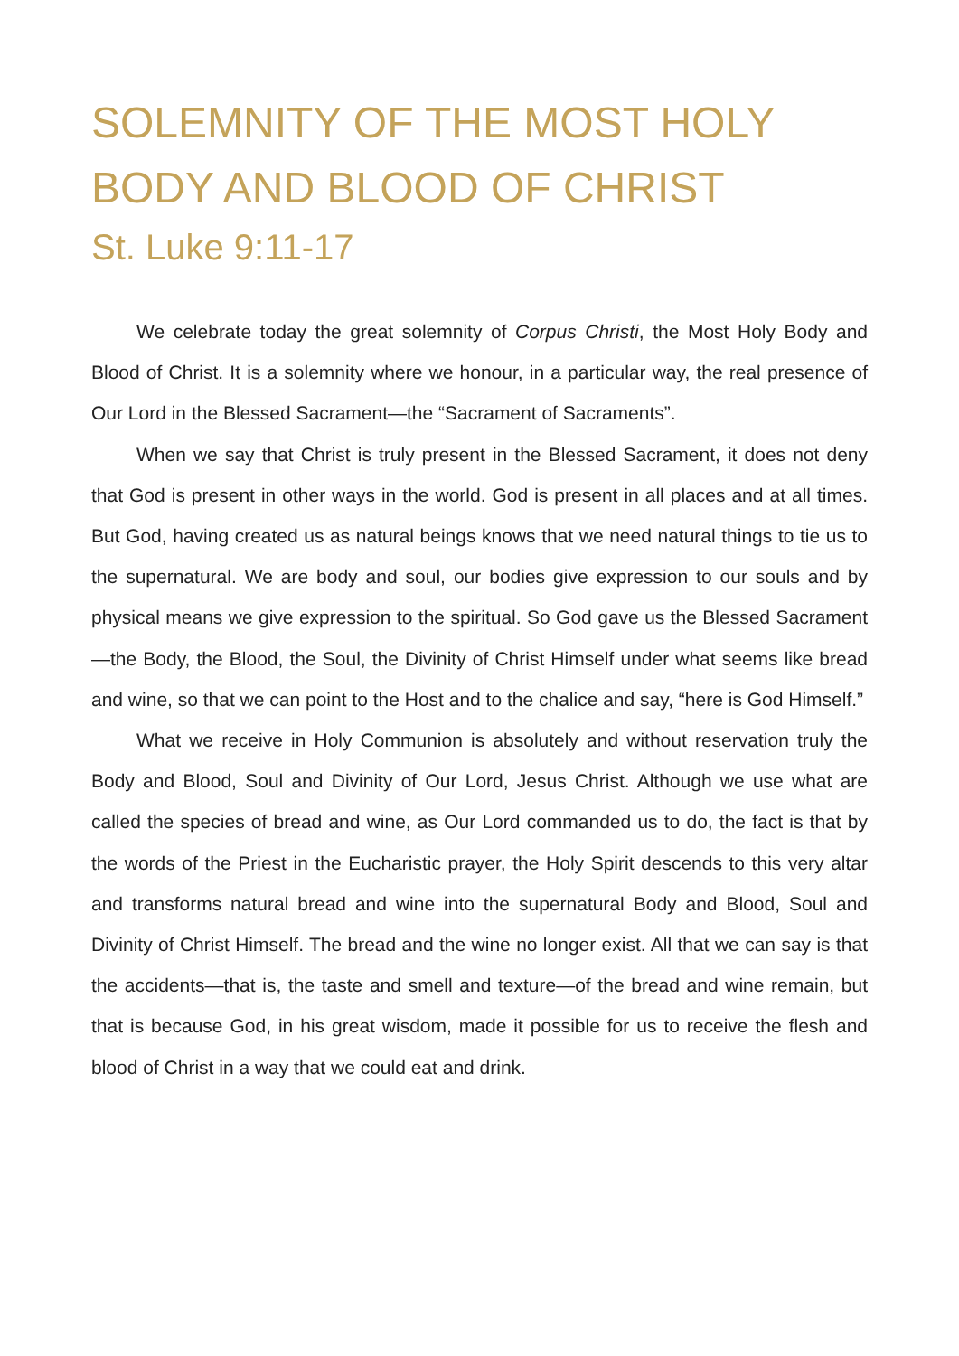SOLEMNITY OF THE MOST HOLY BODY AND BLOOD OF CHRIST
St. Luke 9:11-17
We celebrate today the great solemnity of Corpus Christi, the Most Holy Body and Blood of Christ. It is a solemnity where we honour, in a particular way, the real presence of Our Lord in the Blessed Sacrament—the “Sacrament of Sacraments”.
When we say that Christ is truly present in the Blessed Sacrament, it does not deny that God is present in other ways in the world. God is present in all places and at all times. But God, having created us as natural beings knows that we need natural things to tie us to the supernatural. We are body and soul, our bodies give expression to our souls and by physical means we give expression to the spiritual. So God gave us the Blessed Sacrament—the Body, the Blood, the Soul, the Divinity of Christ Himself under what seems like bread and wine, so that we can point to the Host and to the chalice and say, “here is God Himself.”
What we receive in Holy Communion is absolutely and without reservation truly the Body and Blood, Soul and Divinity of Our Lord, Jesus Christ. Although we use what are called the species of bread and wine, as Our Lord commanded us to do, the fact is that by the words of the Priest in the Eucharistic prayer, the Holy Spirit descends to this very altar and transforms natural bread and wine into the supernatural Body and Blood, Soul and Divinity of Christ Himself. The bread and the wine no longer exist. All that we can say is that the accidents—that is, the taste and smell and texture—of the bread and wine remain, but that is because God, in his great wisdom, made it possible for us to receive the flesh and blood of Christ in a way that we could eat and drink.